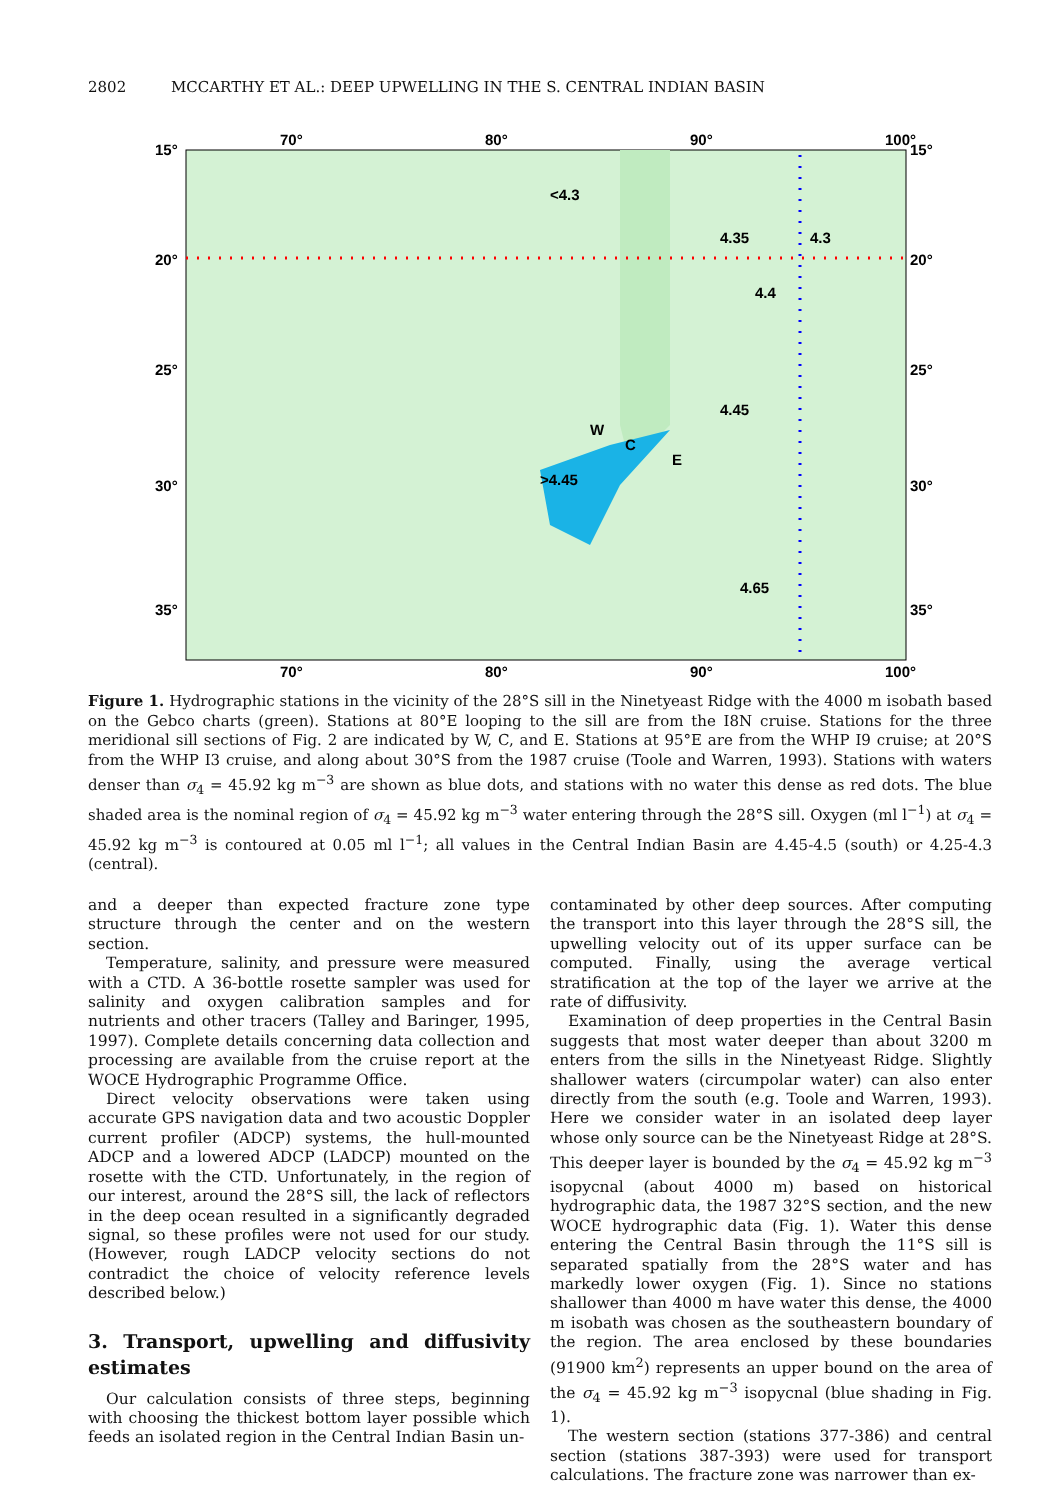2802 MCCARTHY ET AL.: DEEP UPWELLING IN THE S. CENTRAL INDIAN BASIN
70°
80°
90°
100°
15°
20°
25°
30°
35°
15°
20°
25°
30°
35°
70°
80°
90°
100°
<4.3
4.35
4.3
4.4
4.45
>4.45
W
C
E
4.65
Figure 1. Hydrographic stations in the vicinity of the 28°S sill in the Ninetyeast Ridge with the 4000 m isobath based on the Gebco charts (green). Stations at 80°E looping to the sill are from the I8N cruise. Stations for the three meridional sill sections of Fig. 2 are indicated by W, C, and E. Stations at 95°E are from the WHP I9 cruise; at 20°S from the WHP I3 cruise, and along about 30°S from the 1987 cruise (Toole and Warren, 1993). Stations with waters denser than σ<sub>4</sub> = 45.92 kg m<sup>−3</sup> are shown as blue dots, and stations with no water this dense as red dots. The blue shaded area is the nominal region of σ<sub>4</sub> = 45.92 kg m<sup>−3</sup> water entering through the 28°S sill. Oxygen (ml l<sup>−1</sup>) at σ<sub>4</sub> = 45.92 kg m<sup>−3</sup> is contoured at 0.05 ml l<sup>−1</sup>; all values in the Central Indian Basin are 4.45-4.5 (south) or 4.25-4.3 (central).
and a deeper than expected fracture zone type structure through the center and on the western section.
Temperature, salinity, and pressure were measured with a CTD. A 36-bottle rosette sampler was used for salinity and oxygen calibration samples and for nutrients and other tracers (Talley and Baringer, 1995, 1997). Complete details concerning data collection and processing are available from the cruise report at the WOCE Hydrographic Programme Office.
Direct velocity observations were taken using accurate GPS navigation data and two acoustic Doppler current profiler (ADCP) systems, the hull-mounted ADCP and a lowered ADCP (LADCP) mounted on the rosette with the CTD. Unfortunately, in the region of our interest, around the 28°S sill, the lack of reflectors in the deep ocean resulted in a significantly degraded signal, so these profiles were not used for our study. (However, rough LADCP velocity sections do not contradict the choice of velocity reference levels described below.)
3. Transport, upwelling and diffusivity estimates
Our calculation consists of three steps, beginning with choosing the thickest bottom layer possible which feeds an isolated region in the Central Indian Basin un-
contaminated by other deep sources. After computing the transport into this layer through the 28°S sill, the upwelling velocity out of its upper surface can be computed. Finally, using the average vertical stratification at the top of the layer we arrive at the rate of diffusivity.
Examination of deep properties in the Central Basin suggests that most water deeper than about 3200 m enters from the sills in the Ninetyeast Ridge. Slightly shallower waters (circumpolar water) can also enter directly from the south (e.g. Toole and Warren, 1993). Here we consider water in an isolated deep layer whose only source can be the Ninetyeast Ridge at 28°S. This deeper layer is bounded by the σ<sub>4</sub> = 45.92 kg m<sup>−3</sup> isopycnal (about 4000 m) based on historical hydrographic data, the 1987 32°S section, and the new WOCE hydrographic data (Fig. 1). Water this dense entering the Central Basin through the 11°S sill is separated spatially from the 28°S water and has markedly lower oxygen (Fig. 1). Since no stations shallower than 4000 m have water this dense, the 4000 m isobath was chosen as the southeastern boundary of the region. The area enclosed by these boundaries (91900 km<sup>2</sup>) represents an upper bound on the area of the σ<sub>4</sub> = 45.92 kg m<sup>−3</sup> isopycnal (blue shading in Fig. 1).
The western section (stations 377-386) and central section (stations 387-393) were used for transport calculations. The fracture zone was narrower than ex-